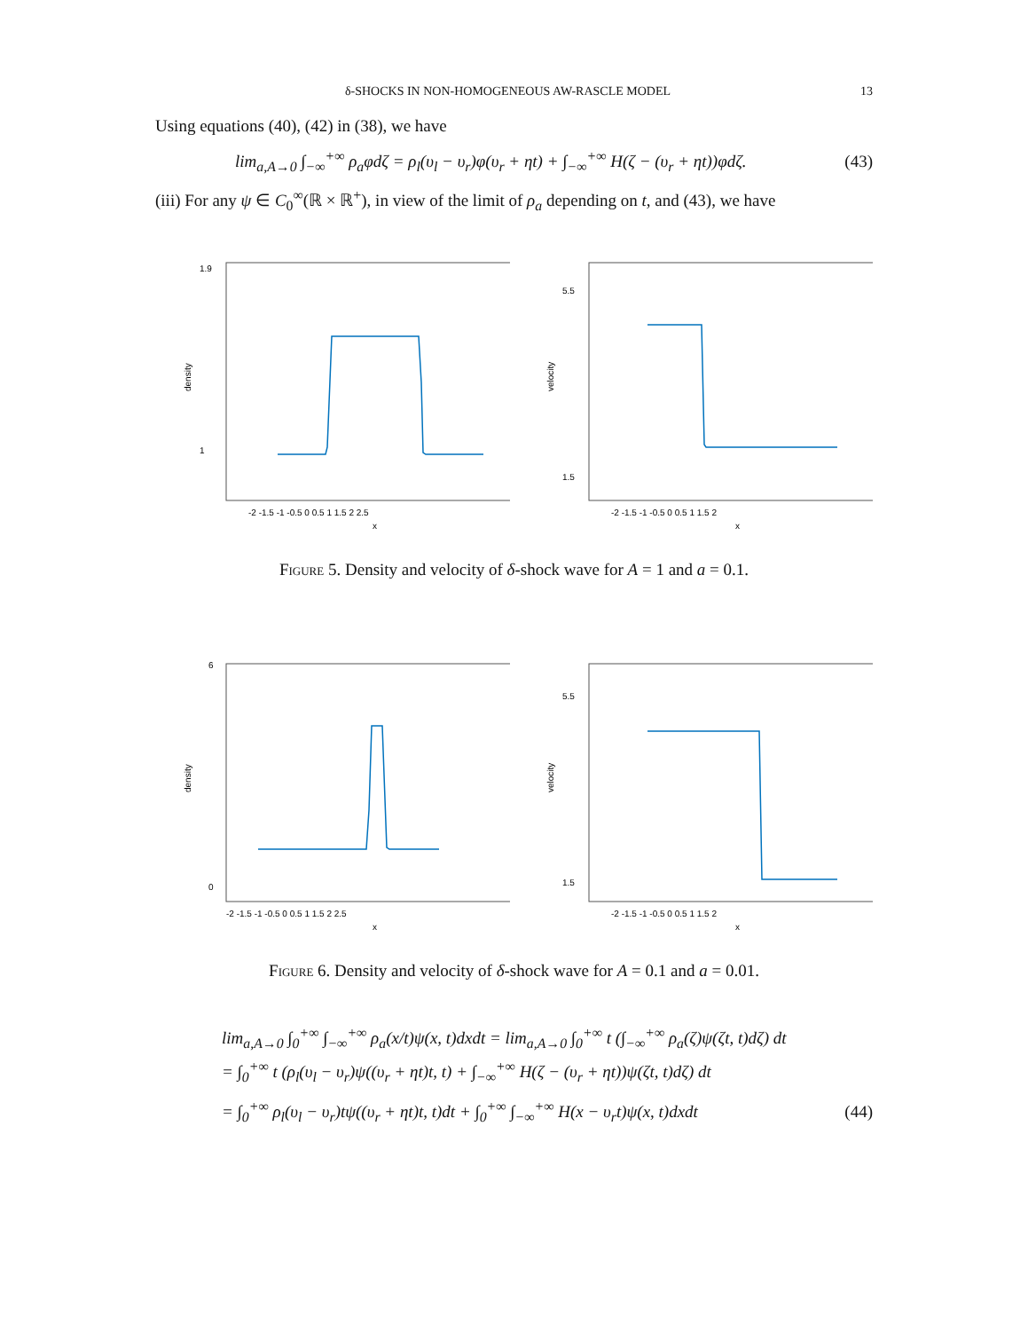δ-SHOCKS IN NON-HOMOGENEOUS AW-RASCLE MODEL 13
Using equations (40), (42) in (38), we have
lim<sub>a,A→0</sub> ∫<sub>−∞</sub><sup>+∞</sup> ρ<sub>a</sub>φdζ = ρ<sub>l</sub>(υ<sub>l</sub> − υ<sub>r</sub>)φ(υ<sub>r</sub> + ηt) + ∫<sub>−∞</sub><sup>+∞</sup> H(ζ − (υ<sub>r</sub> + ηt))φdζ. (43)
(iii) For any ψ ∈ C<sub>0</sub><sup>∞</sup>(ℝ × ℝ<sup>+</sup>), in view of the limit of ρ<sub>a</sub> depending on t, and (43), we have
1.9
1
density
-2 -1.5 -1 -0.5 0 0.5 1 1.5 2 2.5
x
5.5
1.5
velocity
-2 -1.5 -1 -0.5 0 0.5 1 1.5 2
x
Figure 5. Density and velocity of δ-shock wave for A = 1 and a = 0.1.
6
0
density
-2 -1.5 -1 -0.5 0 0.5 1 1.5 2 2.5
x
5.5
1.5
velocity
-2 -1.5 -1 -0.5 0 0.5 1 1.5 2
x
Figure 6. Density and velocity of δ-shock wave for A = 0.1 and a = 0.01.
lim<sub>a,A→0</sub> ∫<sub>0</sub><sup>+∞</sup> ∫<sub>−∞</sub><sup>+∞</sup> ρ<sub>a</sub>(x/t)ψ(x, t)dxdt = lim<sub>a,A→0</sub> ∫<sub>0</sub><sup>+∞</sup> t (∫<sub>−∞</sub><sup>+∞</sup> ρ<sub>a</sub>(ζ)ψ(ζt, t)dζ) dt
= ∫<sub>0</sub><sup>+∞</sup> t (ρ<sub>l</sub>(υ<sub>l</sub> − υ<sub>r</sub>)ψ((υ<sub>r</sub> + ηt)t, t) + ∫<sub>−∞</sub><sup>+∞</sup> H(ζ − (υ<sub>r</sub> + ηt))ψ(ζt, t)dζ) dt
= ∫<sub>0</sub><sup>+∞</sup> ρ<sub>l</sub>(υ<sub>l</sub> − υ<sub>r</sub>)tψ((υ<sub>r</sub> + ηt)t, t)dt + ∫<sub>0</sub><sup>+∞</sup> ∫<sub>−∞</sub><sup>+∞</sup> H(x − υ<sub>r</sub>t)ψ(x, t)dxdt (44)